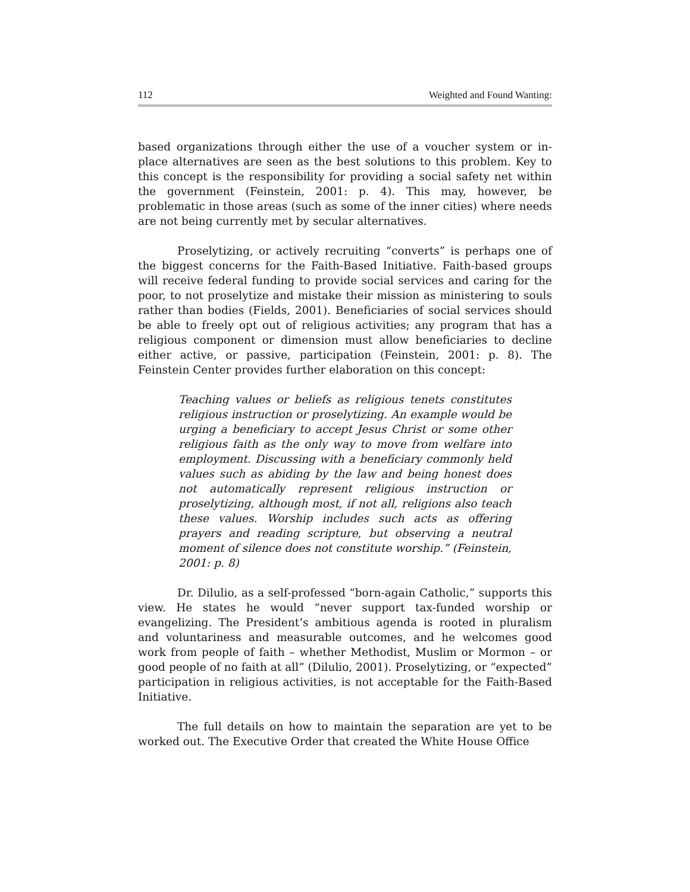112 Weighted and Found Wanting:
based organizations through either the use of a voucher system or in-place alternatives are seen as the best solutions to this problem. Key to this concept is the responsibility for providing a social safety net within the government (Feinstein, 2001: p. 4). This may, however, be problematic in those areas (such as some of the inner cities) where needs are not being currently met by secular alternatives.
Proselytizing, or actively recruiting “converts” is perhaps one of the biggest concerns for the Faith-Based Initiative. Faith-based groups will receive federal funding to provide social services and caring for the poor, to not proselytize and mistake their mission as ministering to souls rather than bodies (Fields, 2001). Beneficiaries of social services should be able to freely opt out of religious activities; any program that has a religious component or dimension must allow beneficiaries to decline either active, or passive, participation (Feinstein, 2001: p. 8). The Feinstein Center provides further elaboration on this concept:
Teaching values or beliefs as religious tenets constitutes religious instruction or proselytizing. An example would be urging a beneficiary to accept Jesus Christ or some other religious faith as the only way to move from welfare into employment. Discussing with a beneficiary commonly held values such as abiding by the law and being honest does not automatically represent religious instruction or proselytizing, although most, if not all, religions also teach these values. Worship includes such acts as offering prayers and reading scripture, but observing a neutral moment of silence does not constitute worship.” (Feinstein, 2001: p. 8)
Dr. Dilulio, as a self-professed “born-again Catholic,” supports this view. He states he would “never support tax-funded worship or evangelizing. The President’s ambitious agenda is rooted in pluralism and voluntariness and measurable outcomes, and he welcomes good work from people of faith – whether Methodist, Muslim or Mormon – or good people of no faith at all” (Dilulio, 2001). Proselytizing, or “expected” participation in religious activities, is not acceptable for the Faith-Based Initiative.
The full details on how to maintain the separation are yet to be worked out. The Executive Order that created the White House Office